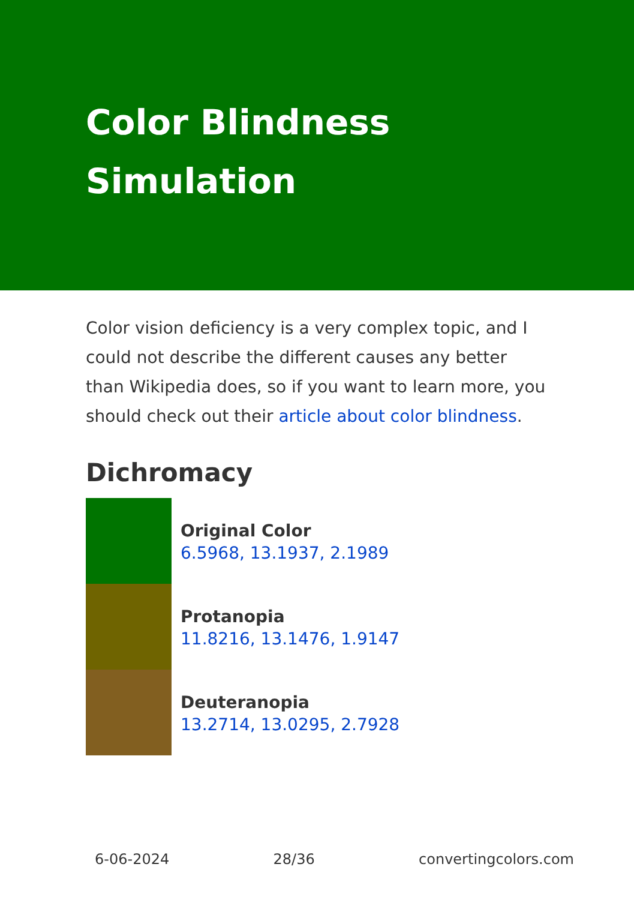Color Blindness
Simulation
Color vision deficiency is a very complex topic, and I could not describe the different causes any better than Wikipedia does, so if you want to learn more, you should check out their article about color blindness.
Dichromacy
Original Color
6.5968, 13.1937, 2.1989
Protanopia
11.8216, 13.1476, 1.9147
Deuteranopia
13.2714, 13.0295, 2.7928
6-06-2024 28/36 convertingcolors.com